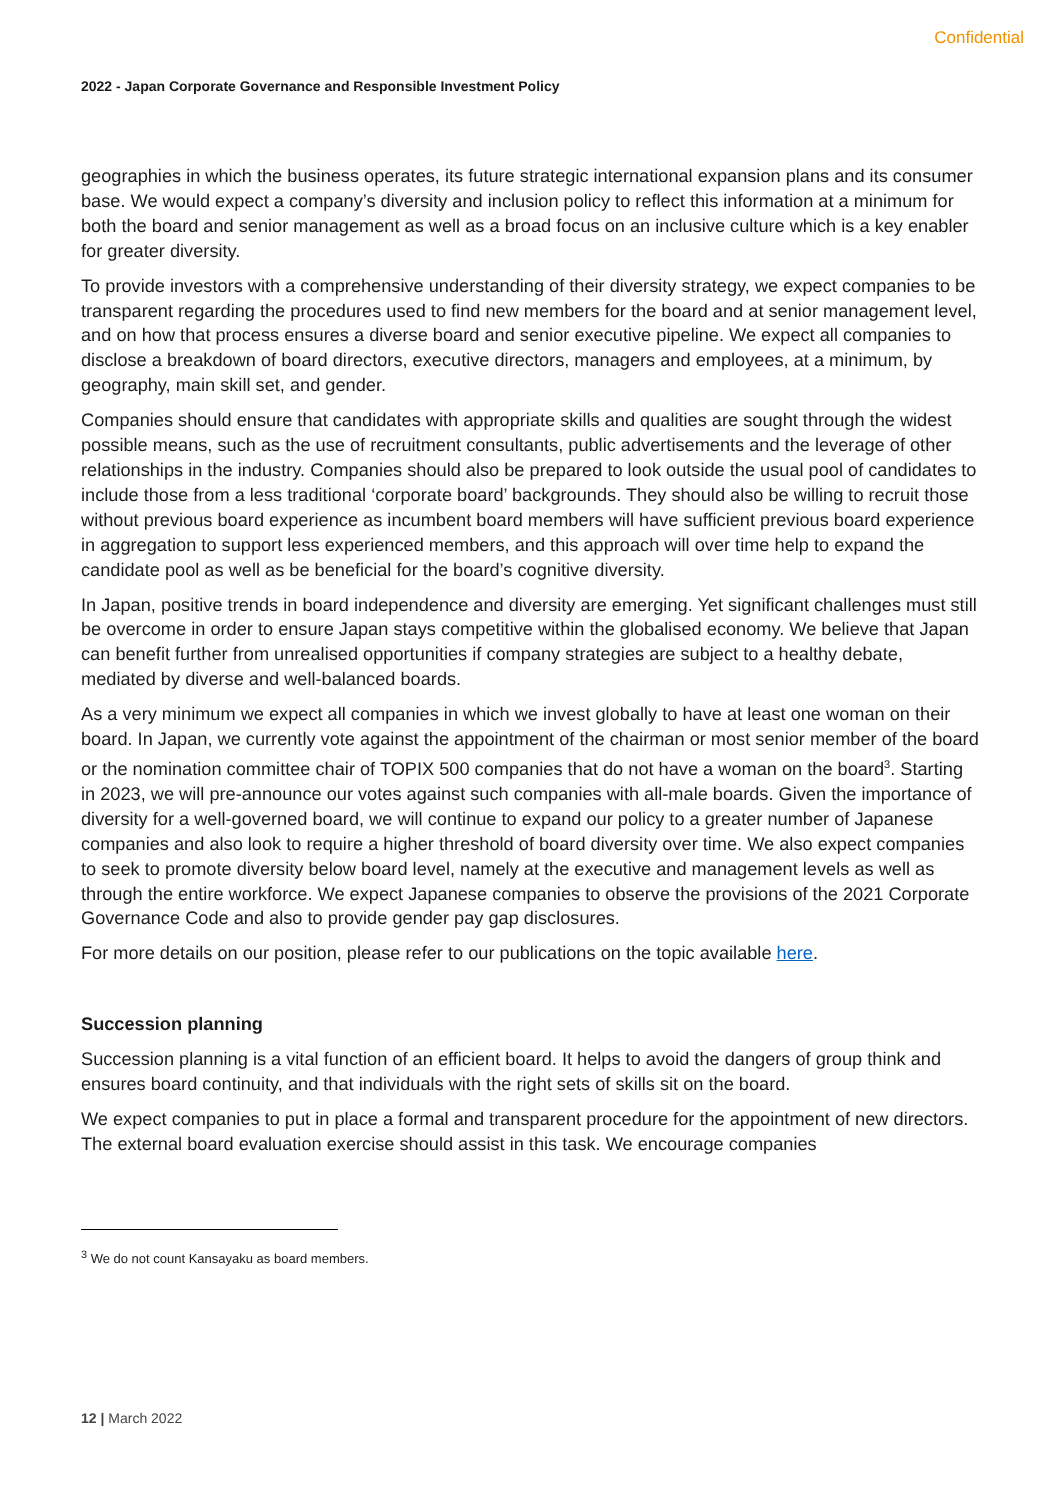Confidential
2022 - Japan Corporate Governance and Responsible Investment Policy
geographies in which the business operates, its future strategic international expansion plans and its consumer base. We would expect a company’s diversity and inclusion policy to reflect this information at a minimum for both the board and senior management as well as a broad focus on an inclusive culture which is a key enabler for greater diversity.
To provide investors with a comprehensive understanding of their diversity strategy, we expect companies to be transparent regarding the procedures used to find new members for the board and at senior management level, and on how that process ensures a diverse board and senior executive pipeline. We expect all companies to disclose a breakdown of board directors, executive directors, managers and employees, at a minimum, by geography, main skill set, and gender.
Companies should ensure that candidates with appropriate skills and qualities are sought through the widest possible means, such as the use of recruitment consultants, public advertisements and the leverage of other relationships in the industry. Companies should also be prepared to look outside the usual pool of candidates to include those from a less traditional ‘corporate board’ backgrounds. They should also be willing to recruit those without previous board experience as incumbent board members will have sufficient previous board experience in aggregation to support less experienced members, and this approach will over time help to expand the candidate pool as well as be beneficial for the board’s cognitive diversity.
In Japan, positive trends in board independence and diversity are emerging. Yet significant challenges must still be overcome in order to ensure Japan stays competitive within the globalised economy. We believe that Japan can benefit further from unrealised opportunities if company strategies are subject to a healthy debate, mediated by diverse and well-balanced boards.
As a very minimum we expect all companies in which we invest globally to have at least one woman on their board. In Japan, we currently vote against the appointment of the chairman or most senior member of the board or the nomination committee chair of TOPIX 500 companies that do not have a woman on the board<sup>3</sup>. Starting in 2023, we will pre-announce our votes against such companies with all-male boards. Given the importance of diversity for a well-governed board, we will continue to expand our policy to a greater number of Japanese companies and also look to require a higher threshold of board diversity over time. We also expect companies to seek to promote diversity below board level, namely at the executive and management levels as well as through the entire workforce. We expect Japanese companies to observe the provisions of the 2021 Corporate Governance Code and also to provide gender pay gap disclosures.
For more details on our position, please refer to our publications on the topic available here.
Succession planning
Succession planning is a vital function of an efficient board. It helps to avoid the dangers of group think and ensures board continuity, and that individuals with the right sets of skills sit on the board.
We expect companies to put in place a formal and transparent procedure for the appointment of new directors. The external board evaluation exercise should assist in this task. We encourage companies
<sup>3</sup> We do not count Kansayaku as board members.
12 | March 2022